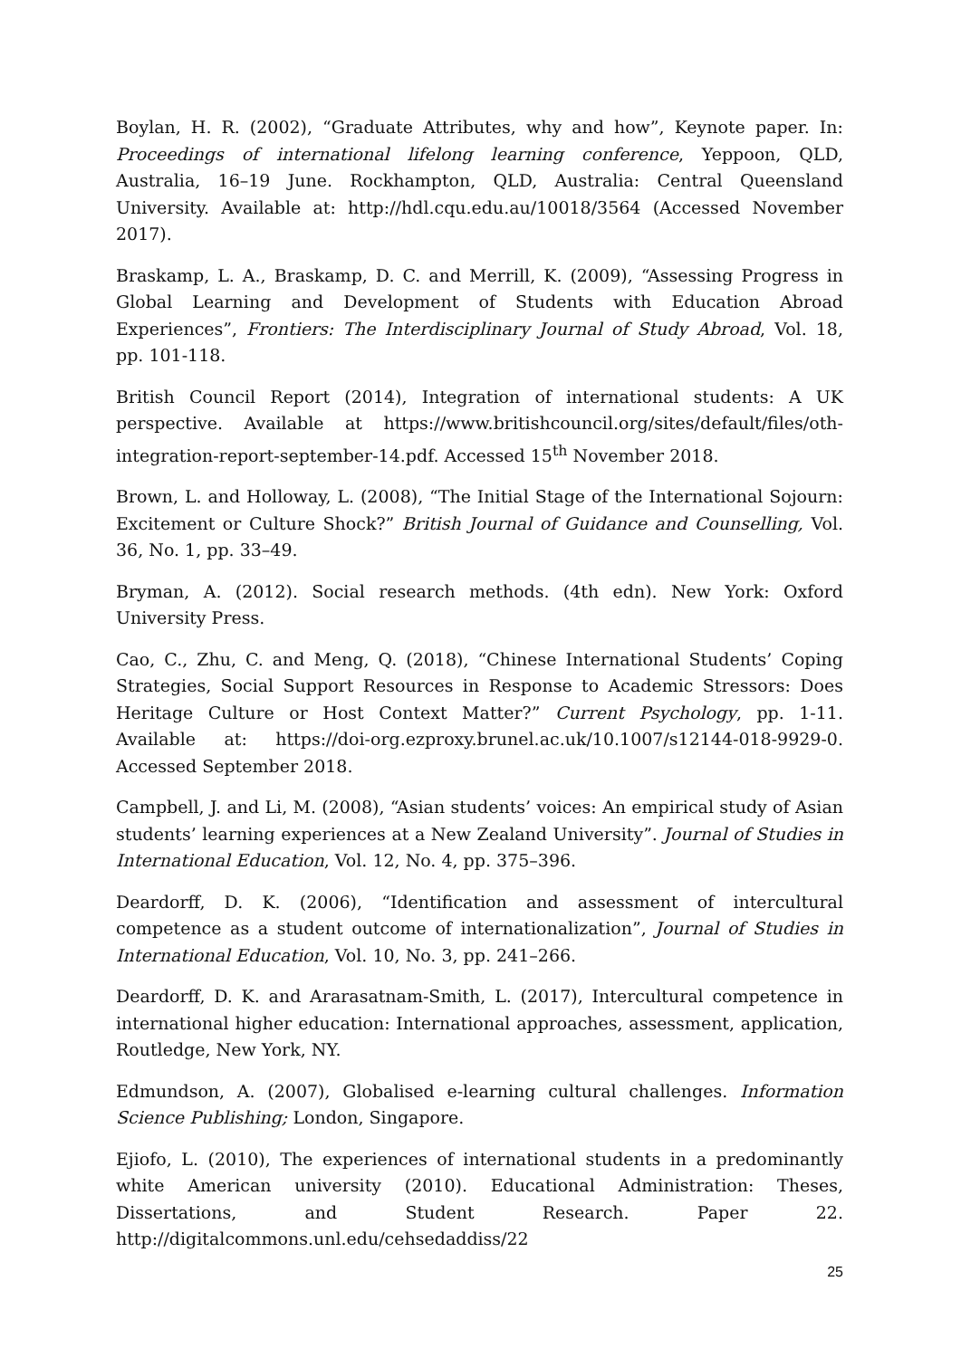Boylan, H. R. (2002), “Graduate Attributes, why and how”, Keynote paper. In: Proceedings of international lifelong learning conference, Yeppoon, QLD, Australia, 16–19 June. Rockhampton, QLD, Australia: Central Queensland University. Available at: http://hdl.cqu.edu.au/10018/3564 (Accessed November 2017).
Braskamp, L. A., Braskamp, D. C. and Merrill, K. (2009), “Assessing Progress in Global Learning and Development of Students with Education Abroad Experiences”, Frontiers: The Interdisciplinary Journal of Study Abroad, Vol. 18, pp. 101-118.
British Council Report (2014), Integration of international students: A UK perspective. Available at https://www.britishcouncil.org/sites/default/files/oth-integration-report-september-14.pdf. Accessed 15<sup>th</sup> November 2018.
Brown, L. and Holloway, L. (2008), “The Initial Stage of the International Sojourn: Excitement or Culture Shock?” British Journal of Guidance and Counselling, Vol. 36, No. 1, pp. 33–49.
Bryman, A. (2012). Social research methods. (4th edn). New York: Oxford University Press.
Cao, C., Zhu, C. and Meng, Q. (2018), “Chinese International Students’ Coping Strategies, Social Support Resources in Response to Academic Stressors: Does Heritage Culture or Host Context Matter?” Current Psychology, pp. 1-11. Available at: https://doi-org.ezproxy.brunel.ac.uk/10.1007/s12144-018-9929-0. Accessed September 2018.
Campbell, J. and Li, M. (2008), “Asian students’ voices: An empirical study of Asian students’ learning experiences at a New Zealand University”. Journal of Studies in International Education, Vol. 12, No. 4, pp. 375–396.
Deardorff, D. K. (2006), “Identification and assessment of intercultural competence as a student outcome of internationalization”, Journal of Studies in International Education, Vol. 10, No. 3, pp. 241–266.
Deardorff, D. K. and Ararasatnam-Smith, L. (2017), Intercultural competence in international higher education: International approaches, assessment, application, Routledge, New York, NY.
Edmundson, A. (2007), Globalised e-learning cultural challenges. Information Science Publishing; London, Singapore.
Ejiofo, L. (2010), The experiences of international students in a predominantly white American university (2010). Educational Administration: Theses, Dissertations, and Student Research. Paper 22. http://digitalcommons.unl.edu/cehsedaddiss/22
25